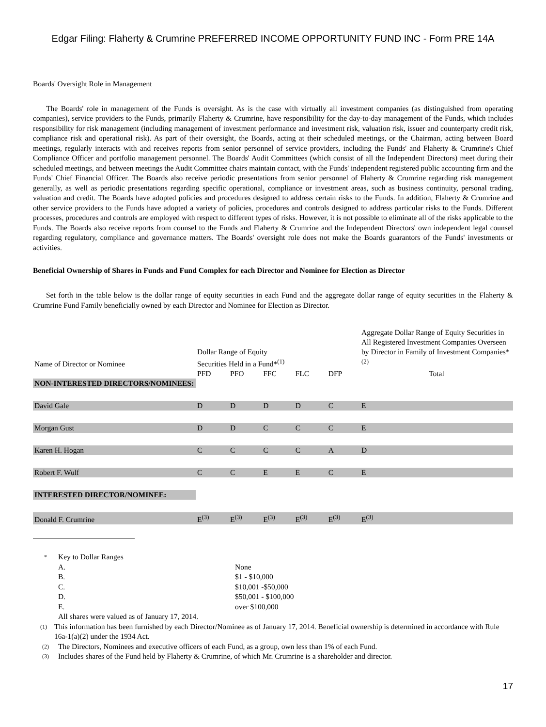Edgar Filing: Flaherty & Crumrine PREFERRED INCOME OPPORTUNITY FUND INC - Form PRE 14A
Boards' Oversight Role in Management
The Boards' role in management of the Funds is oversight. As is the case with virtually all investment companies (as distinguished from operating companies), service providers to the Funds, primarily Flaherty & Crumrine, have responsibility for the day-to-day management of the Funds, which includes responsibility for risk management (including management of investment performance and investment risk, valuation risk, issuer and counterparty credit risk, compliance risk and operational risk). As part of their oversight, the Boards, acting at their scheduled meetings, or the Chairman, acting between Board meetings, regularly interacts with and receives reports from senior personnel of service providers, including the Funds' and Flaherty & Crumrine's Chief Compliance Officer and portfolio management personnel. The Boards' Audit Committees (which consist of all the Independent Directors) meet during their scheduled meetings, and between meetings the Audit Committee chairs maintain contact, with the Funds' independent registered public accounting firm and the Funds' Chief Financial Officer. The Boards also receive periodic presentations from senior personnel of Flaherty & Crumrine regarding risk management generally, as well as periodic presentations regarding specific operational, compliance or investment areas, such as business continuity, personal trading, valuation and credit. The Boards have adopted policies and procedures designed to address certain risks to the Funds. In addition, Flaherty & Crumrine and other service providers to the Funds have adopted a variety of policies, procedures and controls designed to address particular risks to the Funds. Different processes, procedures and controls are employed with respect to different types of risks. However, it is not possible to eliminate all of the risks applicable to the Funds. The Boards also receive reports from counsel to the Funds and Flaherty & Crumrine and the Independent Directors' own independent legal counsel regarding regulatory, compliance and governance matters. The Boards' oversight role does not make the Boards guarantors of the Funds' investments or activities.
Beneficial Ownership of Shares in Funds and Fund Complex for each Director and Nominee for Election as Director
Set forth in the table below is the dollar range of equity securities in each Fund and the aggregate dollar range of equity securities in the Flaherty & Crumrine Fund Family beneficially owned by each Director and Nominee for Election as Director.
| Name of Director or Nominee | Dollar Range of Equity Securities Held in a Fund*<sup>(1)</sup> | | | | | Aggregate Dollar Range of Equity Securities in All Registered Investment Companies Overseen by Director in Family of Investment Companies*<sup>(2)</sup> |
| --- | --- | --- | --- | --- | --- | --- |
| | PFD | PFO | FFC | FLC | DFP | Total |
| NON-INTERESTED DIRECTORS/NOMINEES: | | | | | | |
| David Gale | D | D | D | D | C | E |
| Morgan Gust | D | D | C | C | C | E |
| Karen H. Hogan | C | C | C | C | A | D |
| Robert F. Wulf | C | C | E | E | C | E |
| INTERESTED DIRECTOR/NOMINEE: | | | | | | |
| Donald F. Crumrine | E<sup>(3)</sup> | E<sup>(3)</sup> | E<sup>(3)</sup> | E<sup>(3)</sup> | E<sup>(3)</sup> | E<sup>(3)</sup> |
*
Key to Dollar Ranges
A. None
B. $1 - $10,000
C. $10,001 -$50,000
D. $50,001 - $100,000
E. over $100,000
All shares were valued as of January 17, 2014.
(1)
This information has been furnished by each Director/Nominee as of January 17, 2014. Beneficial ownership is determined in accordance with Rule 16a-1(a)(2) under the 1934 Act.
(2)
The Directors, Nominees and executive officers of each Fund, as a group, own less than 1% of each Fund.
(3)
Includes shares of the Fund held by Flaherty & Crumrine, of which Mr. Crumrine is a shareholder and director.
17